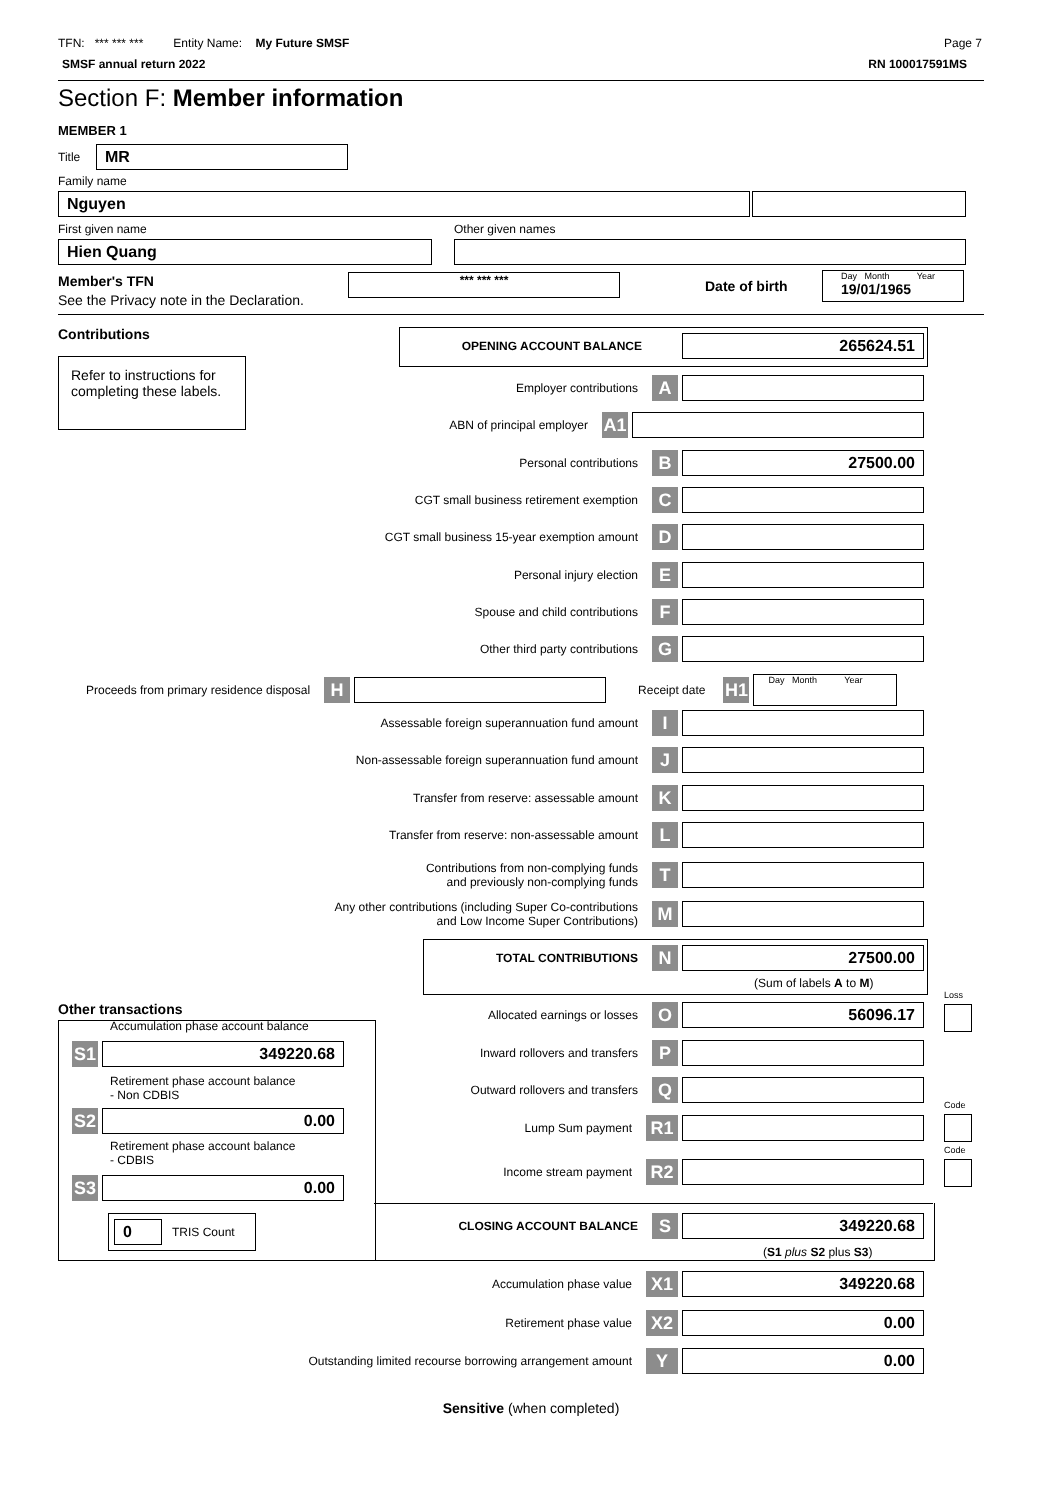TFN: *** *** *** Entity Name: My Future SMSF
Page 7
SMSF annual return 2022 RN 100017591MS
Section F: Member information
MEMBER 1
Title MR
Family name
Nguyen
First given name Other given names
Hien Quang
Member's TFN
See the Privacy note in the Declaration.
*** *** *** Date of birth
Day Month Year
19/01/1965
Contributions
Refer to instructions for completing these labels.
OPENING ACCOUNT BALANCE
265624.51
Employer contributions A
ABN of principal employer A1
Personal contributions B 27500.00
CGT small business retirement exemption C
CGT small business 15-year exemption amount D
Personal injury election E
Spouse and child contributions F
Other third party contributions G
Proceeds from primary residence disposal H
Receipt date H1
Day Month Year
Assessable foreign superannuation fund amount I
Non-assessable foreign superannuation fund amount J
Transfer from reserve: assessable amount K
Transfer from reserve: non-assessable amount L
Contributions from non-complying funds
and previously non-complying funds T
Any other contributions (including Super Co-contributions
and Low Income Super Contributions) M
TOTAL CONTRIBUTIONS N 27500.00
(Sum of labels A to M)
Other transactions
Loss
Allocated earnings or losses O 56096.17
Inward rollovers and transfers P
Outward rollovers and transfers Q
Code
Lump Sum payment R1
Code
Income stream payment R2
Accumulation phase account balance
S1 349220.68
Retirement phase account balance
- Non CDBIS
S2 0.00
Retirement phase account balance
- CDBIS
S3 0.00
0
TRIS Count
CLOSING ACCOUNT BALANCE S 349220.68
(S1 plus S2 plus S3)
Accumulation phase value X1 349220.68
Retirement phase value X2 0.00
Outstanding limited recourse borrowing arrangement amount Y 0.00
Sensitive (when completed)